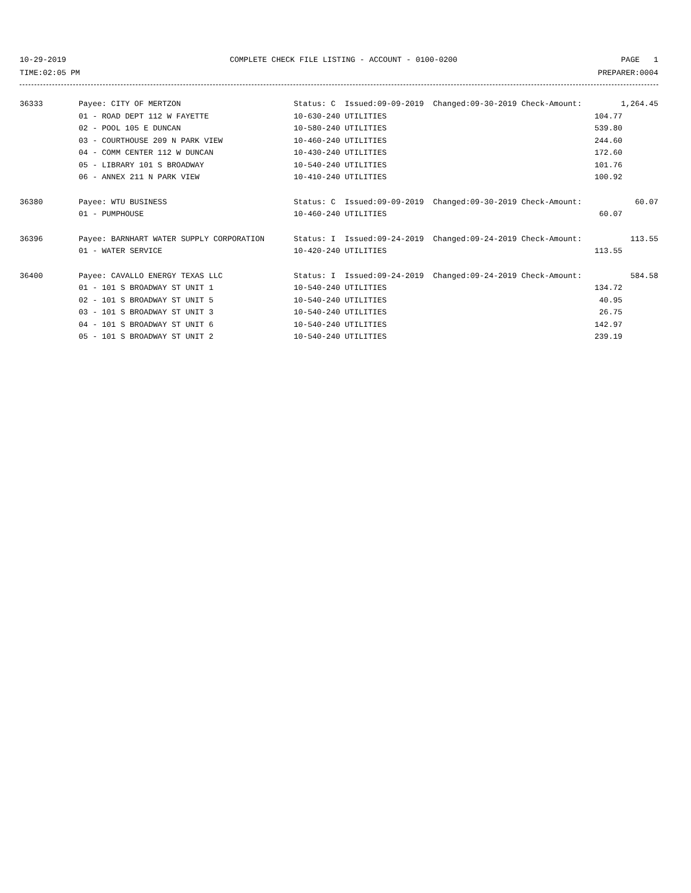10-29-2019 COMPLETE CHECK FILE LISTING - ACCOUNT - 0100-0200 PAGE 1
TIME:02:05 PM PREPARER:0004
| 36333 | Payee: CITY OF MERTZON | Status: C Issued:09-09-2019 Changed:09-30-2019 Check-Amount: | 1,264.45 |
| | 01 - ROAD DEPT 112 W FAYETTE | 10-630-240 UTILITIES | 104.77 |
| | 02 - POOL 105 E DUNCAN | 10-580-240 UTILITIES | 539.80 |
| | 03 - COURTHOUSE 209 N PARK VIEW | 10-460-240 UTILITIES | 244.60 |
| | 04 - COMM CENTER 112 W DUNCAN | 10-430-240 UTILITIES | 172.60 |
| | 05 - LIBRARY 101 S BROADWAY | 10-540-240 UTILITIES | 101.76 |
| | 06 - ANNEX 211 N PARK VIEW | 10-410-240 UTILITIES | 100.92 |
| 36380 | Payee: WTU BUSINESS | Status: C Issued:09-09-2019 Changed:09-30-2019 Check-Amount: | 60.07 |
| | 01 - PUMPHOUSE | 10-460-240 UTILITIES | 60.07 |
| 36396 | Payee: BARNHART WATER SUPPLY CORPORATION | Status: I Issued:09-24-2019 Changed:09-24-2019 Check-Amount: | 113.55 |
| | 01 - WATER SERVICE | 10-420-240 UTILITIES | 113.55 |
| 36400 | Payee: CAVALLO ENERGY TEXAS LLC | Status: I Issued:09-24-2019 Changed:09-24-2019 Check-Amount: | 584.58 |
| | 01 - 101 S BROADWAY ST UNIT 1 | 10-540-240 UTILITIES | 134.72 |
| | 02 - 101 S BROADWAY ST UNIT 5 | 10-540-240 UTILITIES | 40.95 |
| | 03 - 101 S BROADWAY ST UNIT 3 | 10-540-240 UTILITIES | 26.75 |
| | 04 - 101 S BROADWAY ST UNIT 6 | 10-540-240 UTILITIES | 142.97 |
| | 05 - 101 S BROADWAY ST UNIT 2 | 10-540-240 UTILITIES | 239.19 |